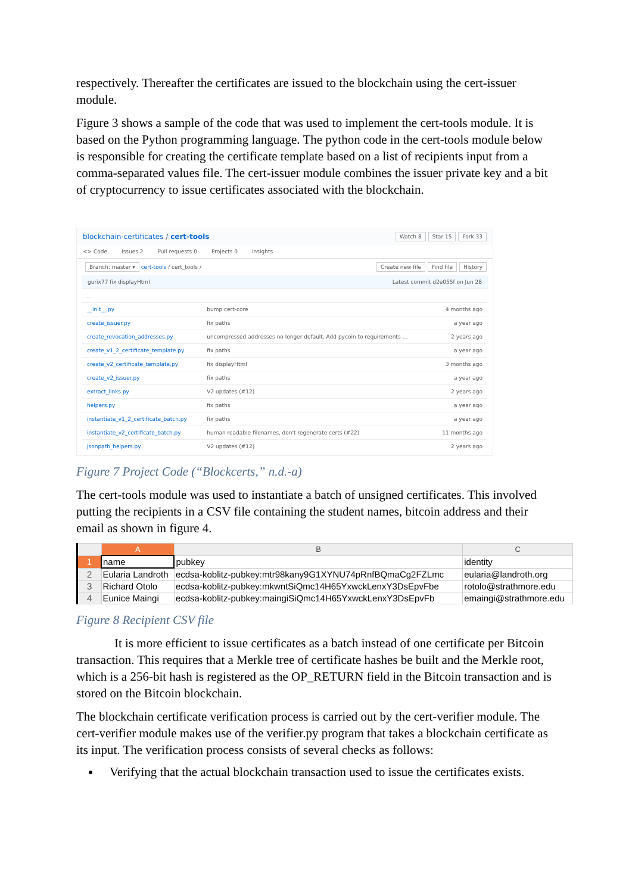respectively. Thereafter the certificates are issued to the blockchain using the cert-issuer module.
Figure 3 shows a sample of the code that was used to implement the cert-tools module. It is based on the Python programming language. The python code in the cert-tools module below is responsible for creating the certificate template based on a list of recipients input from a comma-separated values file. The cert-issuer module combines the issuer private key and a bit of cryptocurrency to issue certificates associated with the blockchain.
blockchain-certificates / cert-tools Watch 8 Star 15 Fork 33
<> Code Issues 2 Pull requests 0 Projects 0 Insights
Branch: master ▾ cert-tools / cert_tools / Create new file Find file History
gurix77 fix displayHtml Latest commit d2e055f on Jun 28
| .. | | |
| __init__.py | bump cert-core | 4 months ago |
| create_issuer.py | fix paths | a year ago |
| create_revocation_addresses.py | uncompressed addresses no longer default. Add pycoin to requirements … | 2 years ago |
| create_v1_2_certificate_template.py | fix paths | a year ago |
| create_v2_certificate_template.py | fix displayHtml | 3 months ago |
| create_v2_issuer.py | fix paths | a year ago |
| extract_links.py | V2 updates (#12) | 2 years ago |
| helpers.py | fix paths | a year ago |
| instantiate_v1_2_certificate_batch.py | fix paths | a year ago |
| instantiate_v2_certificate_batch.py | human readable filenames, don't regenerate certs (#22) | 11 months ago |
| jsonpath_helpers.py | V2 updates (#12) | 2 years ago |
Figure 7 Project Code (“Blockcerts,” n.d.-a)
The cert-tools module was used to instantiate a batch of unsigned certificates. This involved putting the recipients in a CSV file containing the student names, bitcoin address and their email as shown in figure 4.
| | A | B | C |
| --- | --- | --- | --- |
| 1 | name | pubkey | identity |
| 2 | Eularia Landroth | ecdsa-koblitz-pubkey:mtr98kany9G1XYNU74pRnfBQmaCg2FZLmc | eularia@landroth.org |
| 3 | Richard Otolo | ecdsa-koblitz-pubkey:mkwntSiQmc14H65YxwckLenxY3DsEpvFbe | rotolo@strathmore.edu |
| 4 | Eunice Maingi | ecdsa-koblitz-pubkey:maingiSiQmc14H65YxwckLenxY3DsEpvFb | emaingi@strathmore.edu |
Figure 8 Recipient CSV file
It is more efficient to issue certificates as a batch instead of one certificate per Bitcoin transaction. This requires that a Merkle tree of certificate hashes be built and the Merkle root, which is a 256-bit hash is registered as the OP_RETURN field in the Bitcoin transaction and is stored on the Bitcoin blockchain.
The blockchain certificate verification process is carried out by the cert-verifier module. The cert-verifier module makes use of the verifier.py program that takes a blockchain certificate as its input. The verification process consists of several checks as follows:
Verifying that the actual blockchain transaction used to issue the certificates exists.